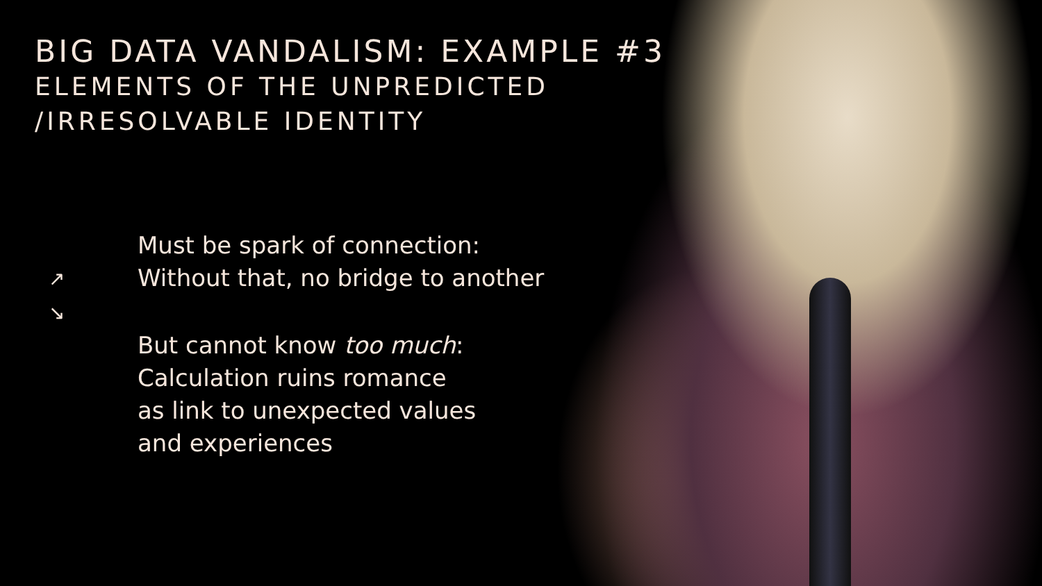BIG DATA VANDALISM: EXAMPLE #3
ELEMENTS OF THE UNPREDICTED
/IRRESOLVABLE IDENTITY
↗
Must be spark of connection:
Without that, no bridge to another
↘
But cannot know too much:
Calculation ruins romance
as link to unexpected values
and experiences